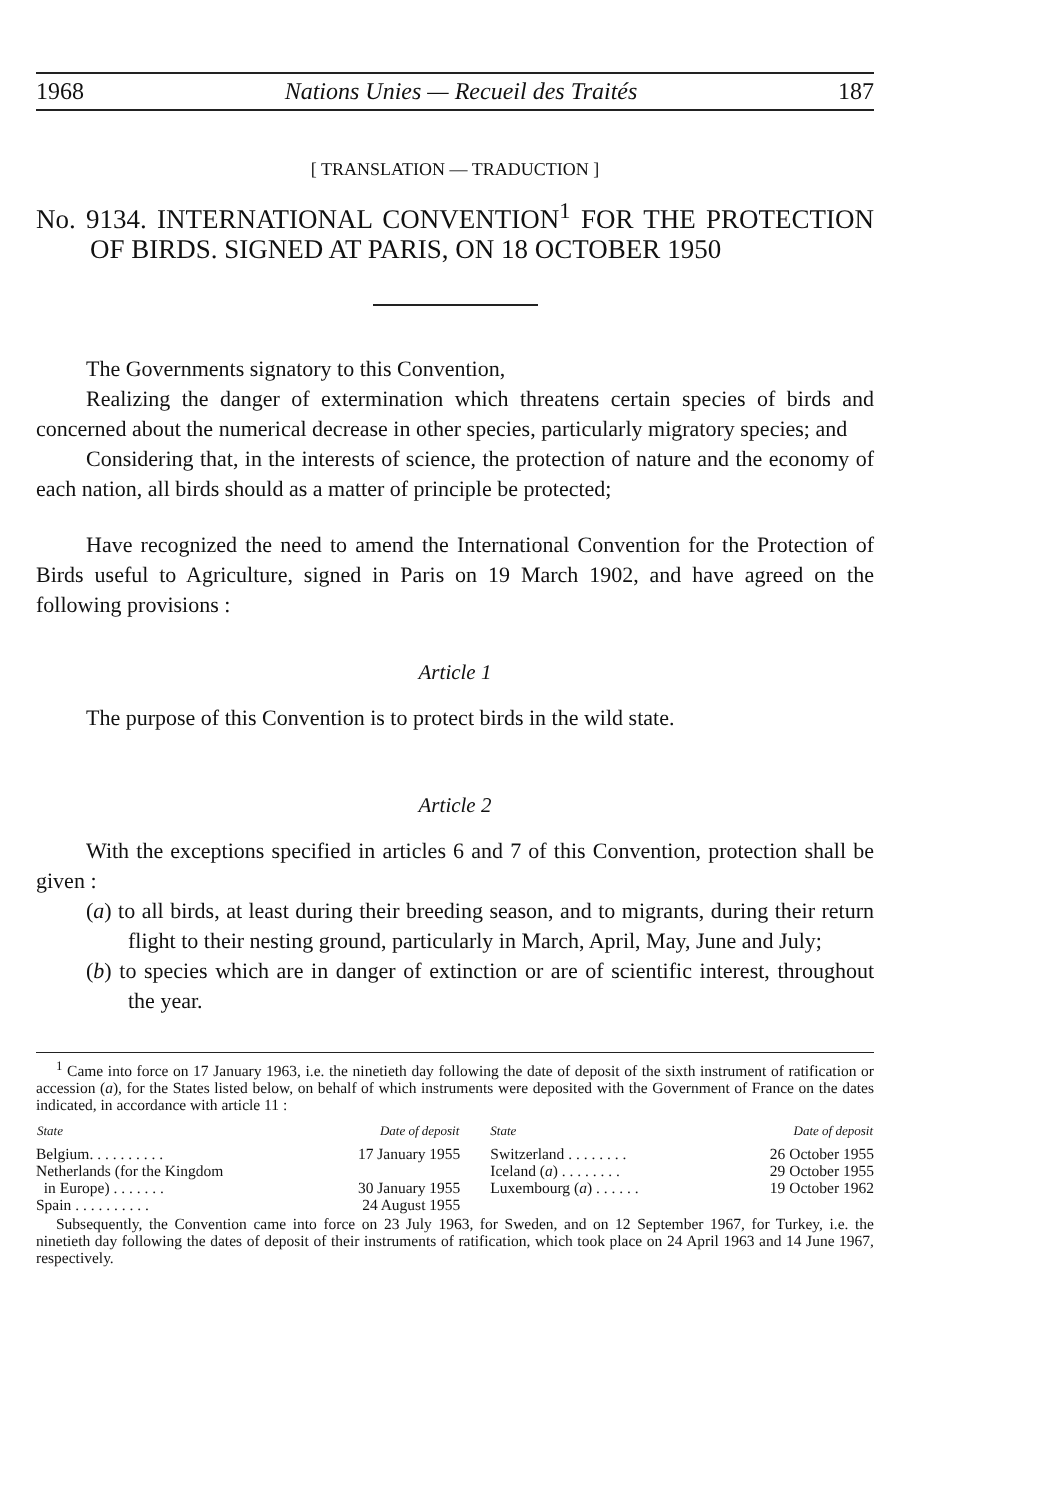1968 Nations Unies — Recueil des Traités 187
[ TRANSLATION — TRADUCTION ]
No. 9134. INTERNATIONAL CONVENTION<sup>1</sup> FOR THE PROTECTION OF BIRDS. SIGNED AT PARIS, ON 18 OCTOBER 1950
The Governments signatory to this Convention,
Realizing the danger of extermination which threatens certain species of birds and concerned about the numerical decrease in other species, particularly migratory species; and
Considering that, in the interests of science, the protection of nature and the economy of each nation, all birds should as a matter of principle be protected;
Have recognized the need to amend the International Convention for the Protection of Birds useful to Agriculture, signed in Paris on 19 March 1902, and have agreed on the following provisions :
Article 1
The purpose of this Convention is to protect birds in the wild state.
Article 2
With the exceptions specified in articles 6 and 7 of this Convention, protection shall be given :
(a) to all birds, at least during their breeding season, and to migrants, during their return flight to their nesting ground, particularly in March, April, May, June and July;
(b) to species which are in danger of extinction or are of scientific interest, throughout the year.
<sup>1</sup> Came into force on 17 January 1963, i.e. the ninetieth day following the date of deposit of the sixth instrument of ratification or accession (a), for the States listed below, on behalf of which instruments were deposited with the Government of France on the dates indicated, in accordance with article 11 :
| State | Date of deposit | State | Date of deposit |
| --- | --- | --- | --- |
| Belgium. . . . . . . . . . | 17 January 1955 | Switzerland . . . . . . . . | 26 October 1955 |
| Netherlands (for the Kingdom | | Iceland ( a ) . . . . . . . . | 29 October 1955 |
| in Europe) . . . . . . . | 30 January 1955 | Luxembourg ( a ) . . . . . . | 19 October 1962 |
| Spain . . . . . . . . . . | 24 August 1955 | | |
Subsequently, the Convention came into force on 23 July 1963, for Sweden, and on 12 September 1967, for Turkey, i.e. the ninetieth day following the dates of deposit of their instruments of ratification, which took place on 24 April 1963 and 14 June 1967, respectively.